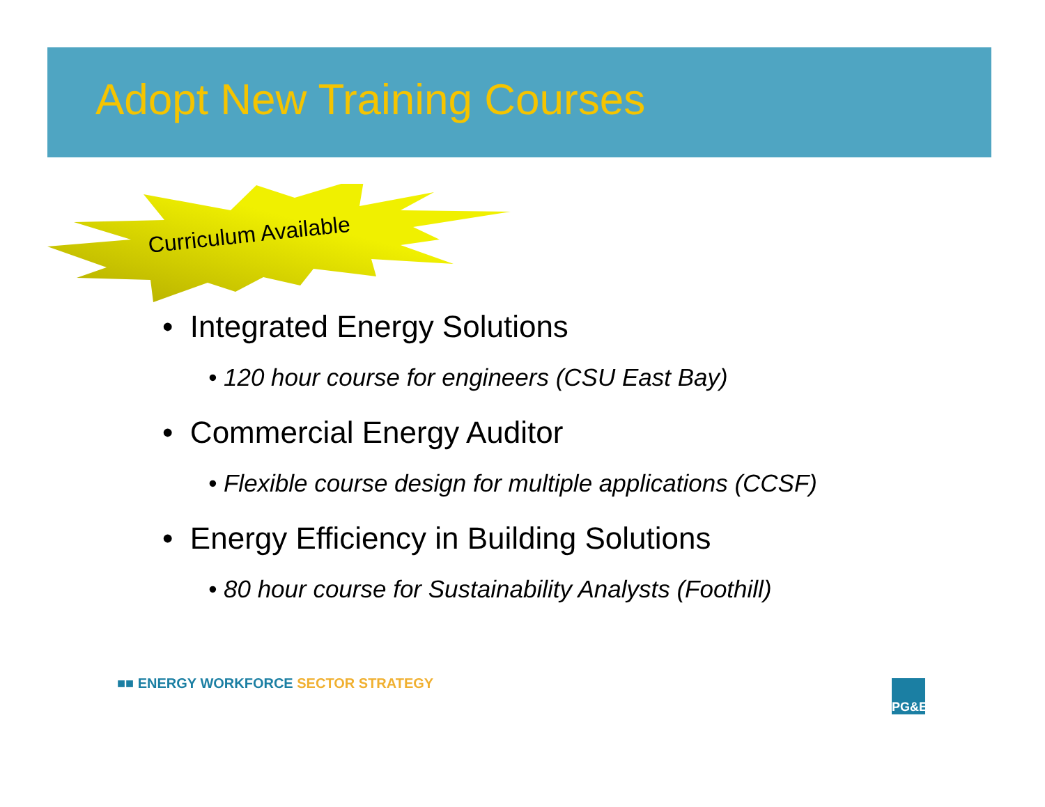Adopt New Training Courses
Curriculum Available
• Integrated Energy Solutions
• 120 hour course for engineers (CSU East Bay)
• Commercial Energy Auditor
• Flexible course design for multiple applications (CCSF)
• Energy Efficiency in Building Solutions
• 80 hour course for Sustainability Analysts (Foothill)
■■ ENERGY WORKFORCE SECTOR STRATEGY
PG&E